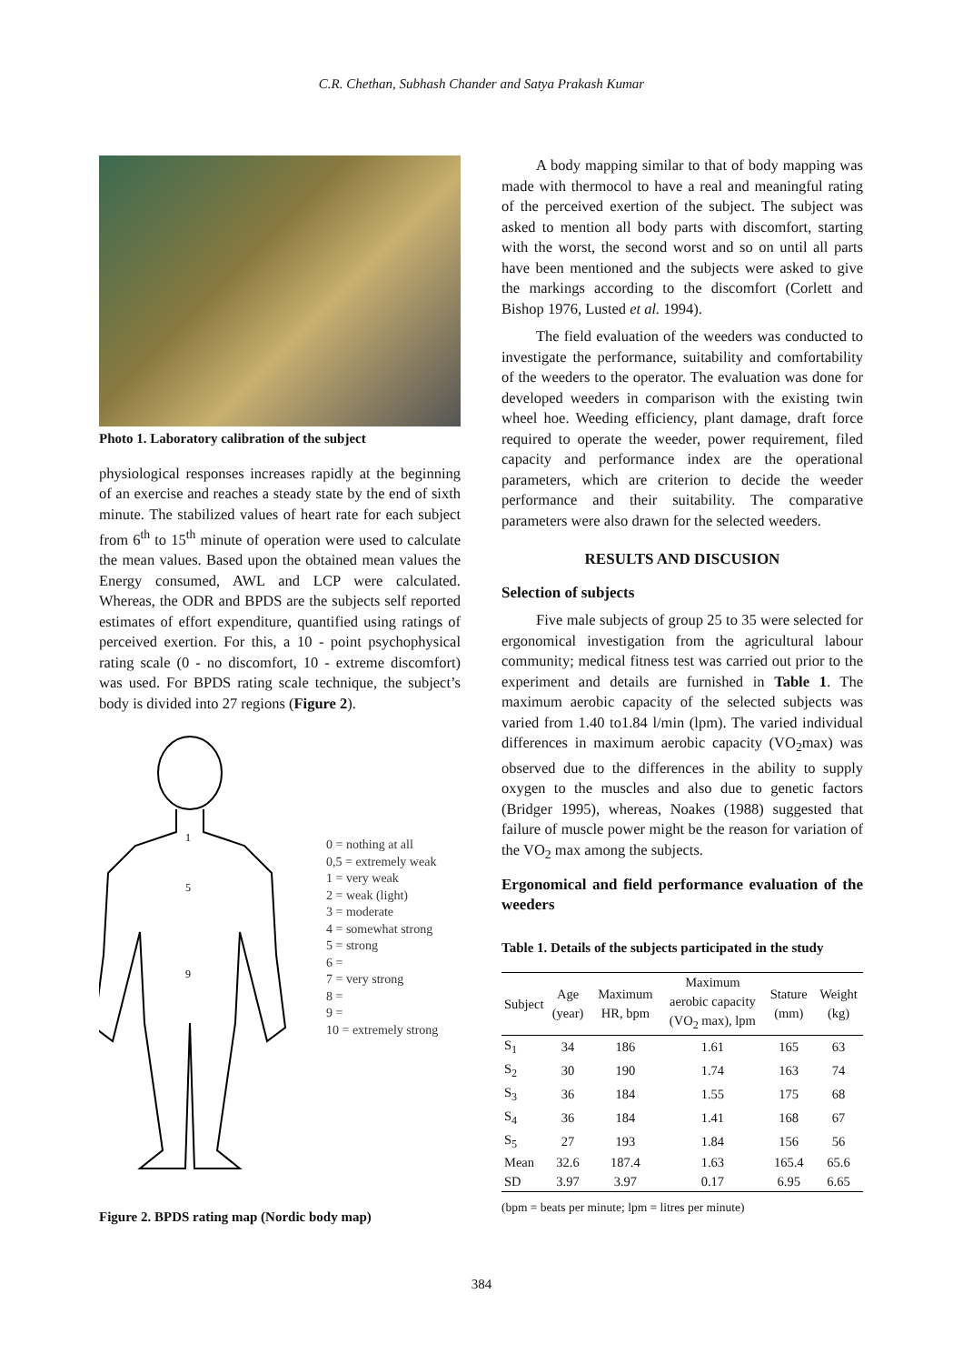C.R. Chethan, Subhash Chander and Satya Prakash Kumar
Photo 1. Laboratory calibration of the subject
physiological responses increases rapidly at the beginning of an exercise and reaches a steady state by the end of sixth minute. The stabilized values of heart rate for each subject from 6<sup>th</sup> to 15<sup>th</sup> minute of operation were used to calculate the mean values. Based upon the obtained mean values the Energy consumed, AWL and LCP were calculated. Whereas, the ODR and BPDS are the subjects self reported estimates of effort expenditure, quantified using ratings of perceived exertion. For this, a 10 - point psychophysical rating scale (0 - no discomfort, 10 - extreme discomfort) was used. For BPDS rating scale technique, the subject’s body is divided into 27 regions (Figure 2).
1
5
9
0 = nothing at all
0,5 = extremely weak
1 = very weak
2 = weak (light)
3 = moderate
4 = somewhat strong
5 = strong
6 =
7 = very strong
8 =
9 =
10 = extremely strong
Figure 2. BPDS rating map (Nordic body map)
A body mapping similar to that of body mapping was made with thermocol to have a real and meaningful rating of the perceived exertion of the subject. The subject was asked to mention all body parts with discomfort, starting with the worst, the second worst and so on until all parts have been mentioned and the subjects were asked to give the markings according to the discomfort (Corlett and Bishop 1976, Lusted et al. 1994).
The field evaluation of the weeders was conducted to investigate the performance, suitability and comfortability of the weeders to the operator. The evaluation was done for developed weeders in comparison with the existing twin wheel hoe. Weeding efficiency, plant damage, draft force required to operate the weeder, power requirement, filed capacity and performance index are the operational parameters, which are criterion to decide the weeder performance and their suitability. The comparative parameters were also drawn for the selected weeders.
RESULTS AND DISCUSION
Selection of subjects
Five male subjects of group 25 to 35 were selected for ergonomical investigation from the agricultural labour community; medical fitness test was carried out prior to the experiment and details are furnished in Table 1. The maximum aerobic capacity of the selected subjects was varied from 1.40 to1.84 l/min (lpm). The varied individual differences in maximum aerobic capacity (VO<sub>2</sub>max) was observed due to the differences in the ability to supply oxygen to the muscles and also due to genetic factors (Bridger 1995), whereas, Noakes (1988) suggested that failure of muscle power might be the reason for variation of the VO<sub>2</sub> max among the subjects.
Ergonomical and field performance evaluation of the weeders
Table 1. Details of the subjects participated in the study
| Subject | Age (year) | Maximum HR, bpm | Maximum aerobic capacity (VO<sub>2</sub> max), lpm | Stature (mm) | Weight (kg) |
| --- | --- | --- | --- | --- | --- |
| S<sub>1</sub> | 34 | 186 | 1.61 | 165 | 63 |
| S<sub>2</sub> | 30 | 190 | 1.74 | 163 | 74 |
| S<sub>3</sub> | 36 | 184 | 1.55 | 175 | 68 |
| S<sub>4</sub> | 36 | 184 | 1.41 | 168 | 67 |
| S<sub>5</sub> | 27 | 193 | 1.84 | 156 | 56 |
| Mean | 32.6 | 187.4 | 1.63 | 165.4 | 65.6 |
| SD | 3.97 | 3.97 | 0.17 | 6.95 | 6.65 |
(bpm = beats per minute; lpm = litres per minute)
384